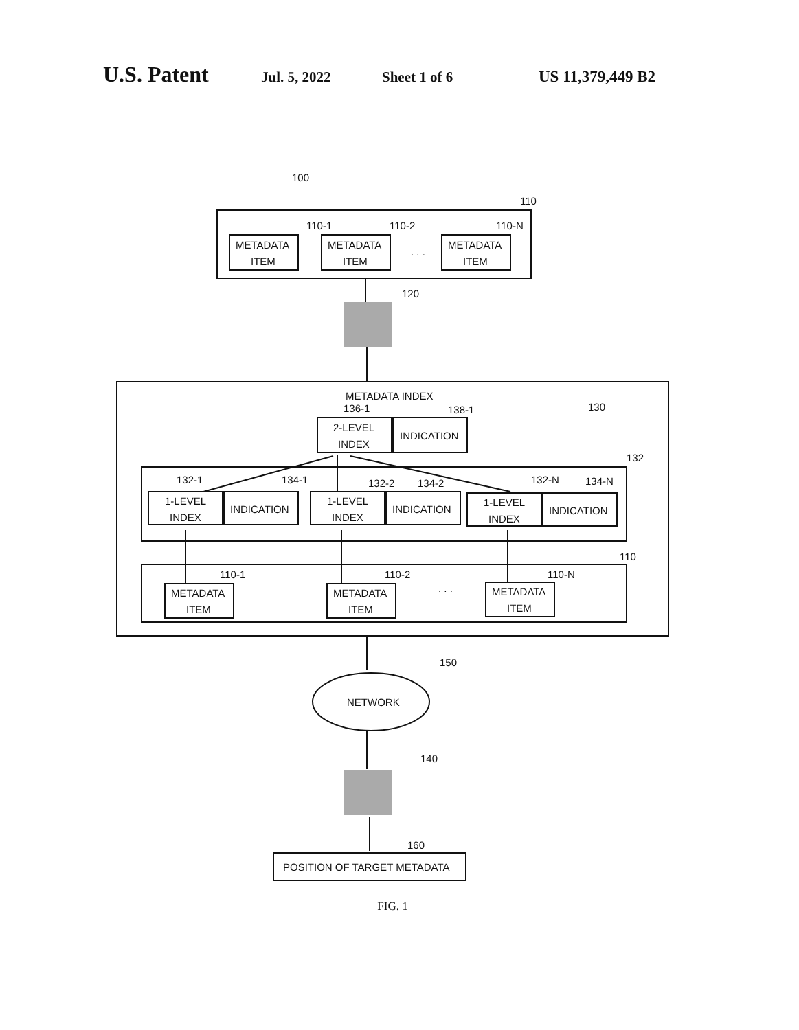U.S. Patent Jul. 5, 2022 Sheet 1 of 6 US 11,379,449 B2
100
110
METADATA
ITEM
110-1
METADATA
ITEM
110-2
. . .
METADATA
ITEM
110-N
120
METADATA INDEX
130
2-LEVEL
INDEX
136-1
INDICATION
138-1
132
132-1
134-1
1-LEVEL
INDEX
INDICATION
132-2
134-2
1-LEVEL
INDEX
INDICATION
132-N
134-N
1-LEVEL
INDEX
INDICATION
110
METADATA
ITEM
110-1
METADATA
ITEM
110-2
. . .
METADATA
ITEM
110-N
NETWORK
150
140
POSITION OF TARGET METADATA
160
FIG. 1